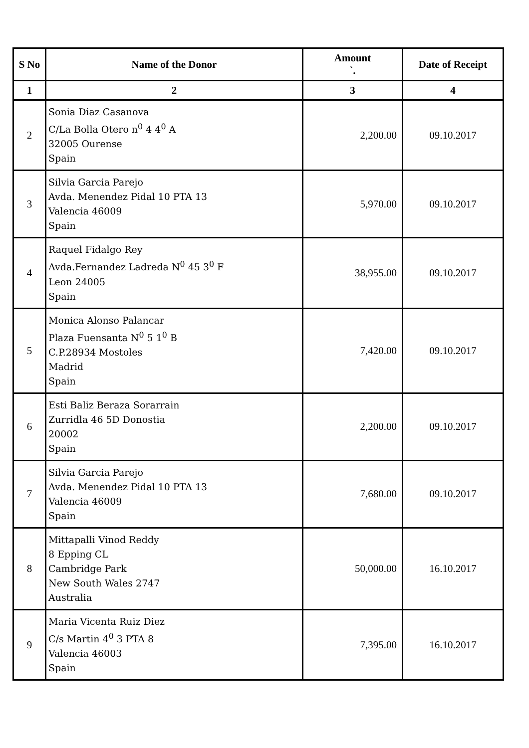| S No | Name of the Donor | Amount `. | Date of Receipt |
| --- | --- | --- | --- |
| 1 | 2 | 3 | 4 |
| 2 | Sonia Diaz Casanova C/La Bolla Otero n<sup>0</sup> 4 4<sup>0</sup> A 32005 Ourense Spain | 2,200.00 | 09.10.2017 |
| 3 | Silvia Garcia Parejo Avda. Menendez Pidal 10 PTA 13 Valencia 46009 Spain | 5,970.00 | 09.10.2017 |
| 4 | Raquel Fidalgo Rey Avda.Fernandez Ladreda N<sup>0</sup> 45 3<sup>0</sup> F Leon 24005 Spain | 38,955.00 | 09.10.2017 |
| 5 | Monica Alonso Palancar Plaza Fuensanta N<sup>0</sup> 5 1<sup>0</sup> B C.P.28934 Mostoles Madrid Spain | 7,420.00 | 09.10.2017 |
| 6 | Esti Baliz Beraza Sorarrain Zurridla 46 5D Donostia 20002 Spain | 2,200.00 | 09.10.2017 |
| 7 | Silvia Garcia Parejo Avda. Menendez Pidal 10 PTA 13 Valencia 46009 Spain | 7,680.00 | 09.10.2017 |
| 8 | Mittapalli Vinod Reddy 8 Epping CL Cambridge Park New South Wales 2747 Australia | 50,000.00 | 16.10.2017 |
| 9 | Maria Vicenta Ruiz Diez C/s Martin 4<sup>0</sup> 3 PTA 8 Valencia 46003 Spain | 7,395.00 | 16.10.2017 |